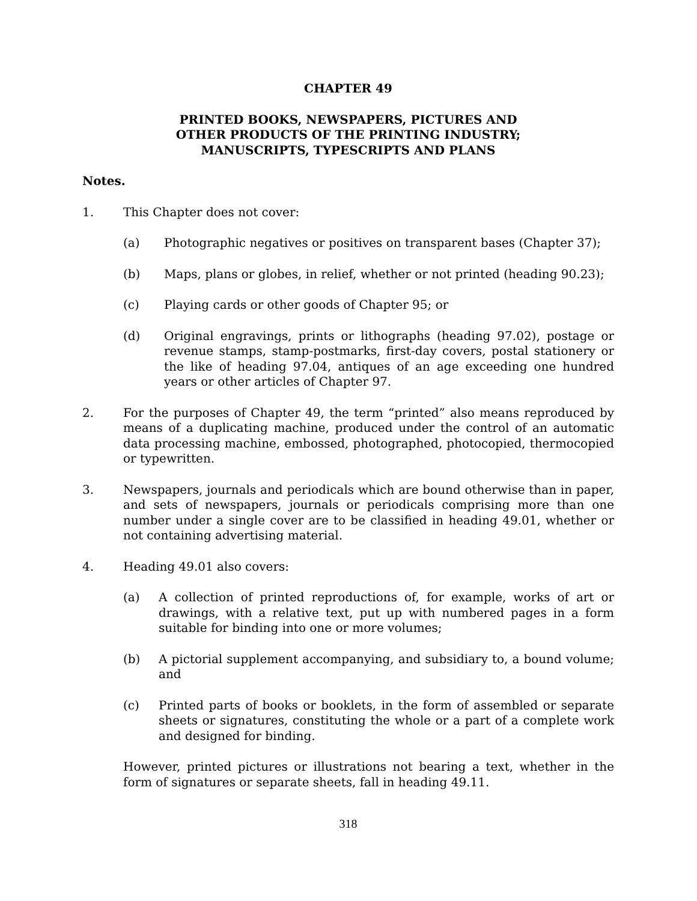CHAPTER 49
PRINTED BOOKS, NEWSPAPERS, PICTURES AND
OTHER PRODUCTS OF THE PRINTING INDUSTRY;
MANUSCRIPTS, TYPESCRIPTS AND PLANS
Notes.
1. This Chapter does not cover:
(a) Photographic negatives or positives on transparent bases (Chapter 37);
(b) Maps, plans or globes, in relief, whether or not printed (heading 90.23);
(c) Playing cards or other goods of Chapter 95; or
(d) Original engravings, prints or lithographs (heading 97.02), postage or revenue stamps, stamp-postmarks, first-day covers, postal stationery or the like of heading 97.04, antiques of an age exceeding one hundred years or other articles of Chapter 97.
2. For the purposes of Chapter 49, the term “printed” also means reproduced by means of a duplicating machine, produced under the control of an automatic data processing machine, embossed, photographed, photocopied, thermocopied or typewritten.
3. Newspapers, journals and periodicals which are bound otherwise than in paper, and sets of newspapers, journals or periodicals comprising more than one number under a single cover are to be classified in heading 49.01, whether or not containing advertising material.
4. Heading 49.01 also covers:
(a) A collection of printed reproductions of, for example, works of art or drawings, with a relative text, put up with numbered pages in a form suitable for binding into one or more volumes;
(b) A pictorial supplement accompanying, and subsidiary to, a bound volume; and
(c) Printed parts of books or booklets, in the form of assembled or separate sheets or signatures, constituting the whole or a part of a complete work and designed for binding.
However, printed pictures or illustrations not bearing a text, whether in the form of signatures or separate sheets, fall in heading 49.11.
318